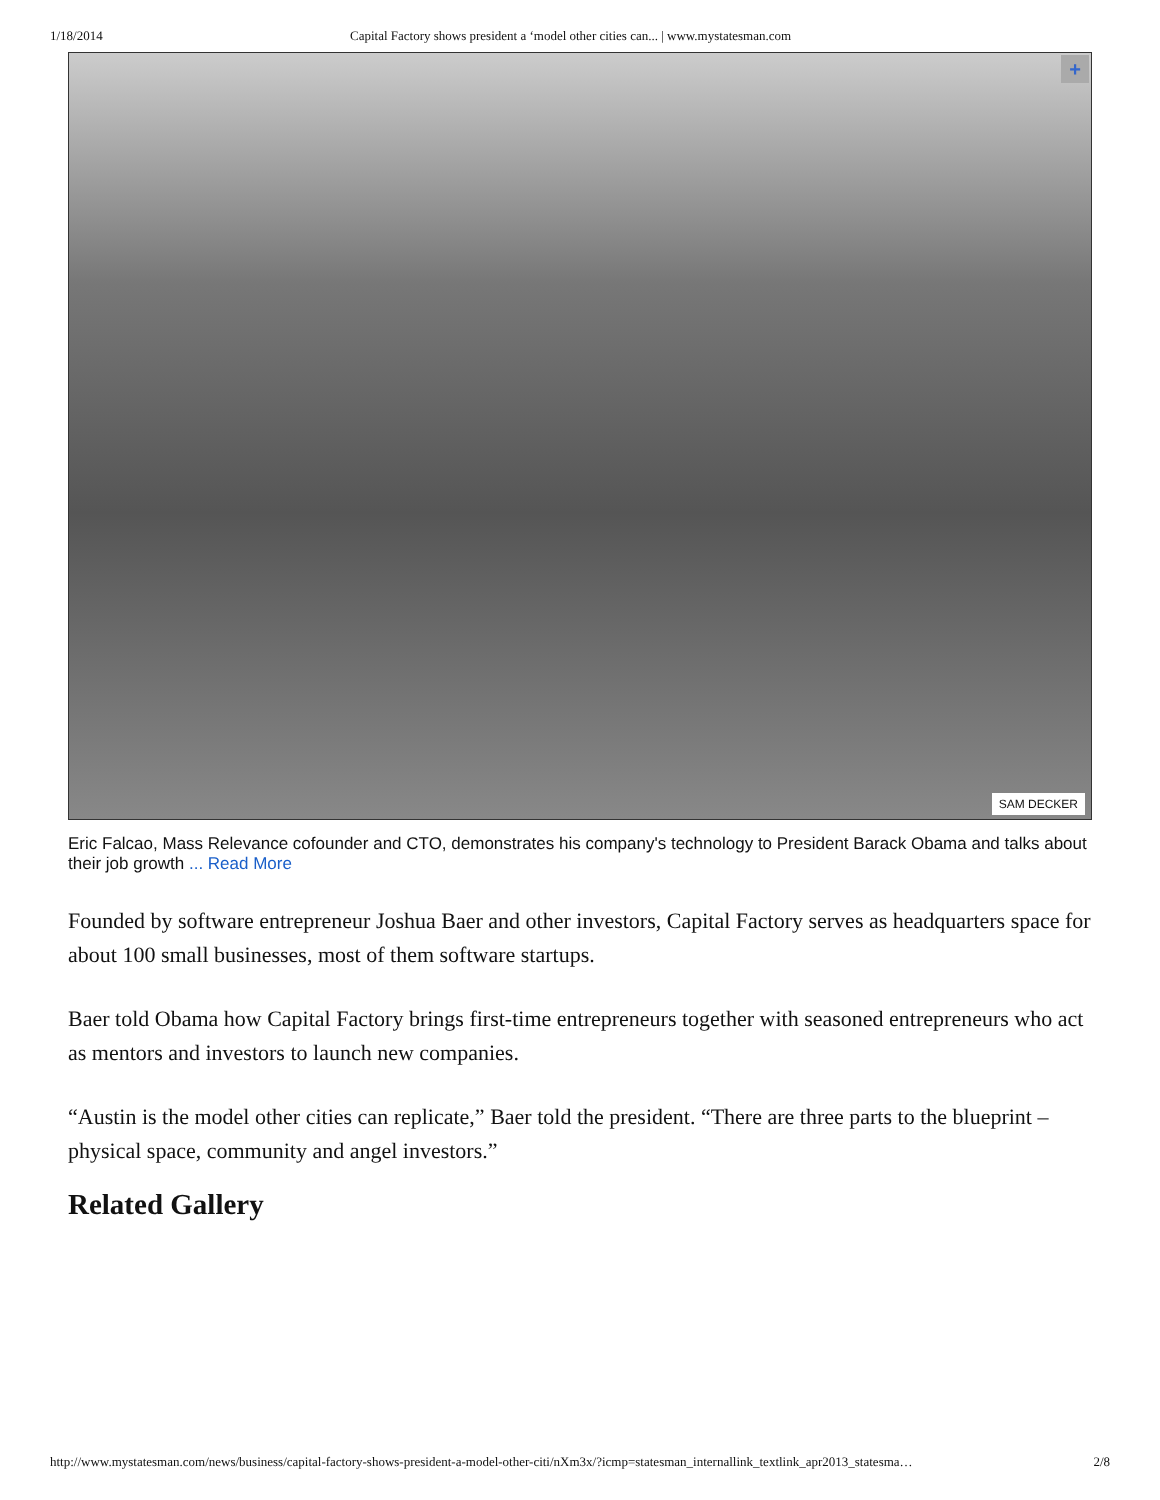1/18/2014 Capital Factory shows president a ‘model other cities can... | www.mystatesman.com
+
SAM DECKER
Eric Falcao, Mass Relevance cofounder and CTO, demonstrates his company's technology to President Barack Obama and talks about their job growth ... Read More
Founded by software entrepreneur Joshua Baer and other investors, Capital Factory serves as headquarters space for about 100 small businesses, most of them software startups.
Baer told Obama how Capital Factory brings first-time entrepreneurs together with seasoned entrepreneurs who act as mentors and investors to launch new companies.
“Austin is the model other cities can replicate,” Baer told the president. “There are three parts to the blueprint – physical space, community and angel investors.”
Related Gallery
http://www.mystatesman.com/news/business/capital-factory-shows-president-a-model-other-citi/nXm3x/?icmp=statesman_internallink_textlink_apr2013_statesma… 2/8